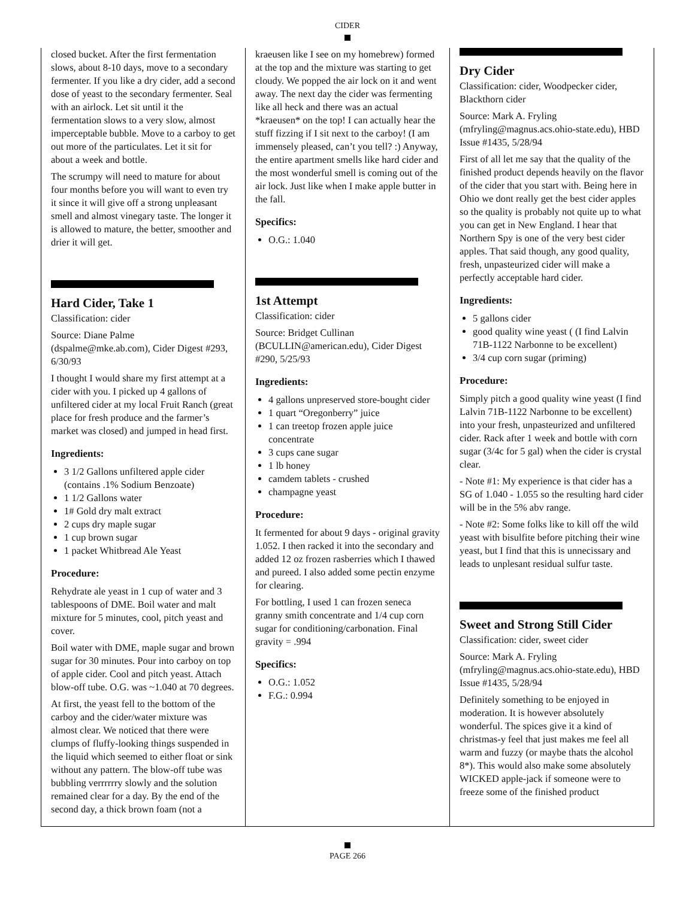CIDER
closed bucket. After the first fermentation slows, about 8-10 days, move to a secondary fermenter. If you like a dry cider, add a second dose of yeast to the secondary fermenter. Seal with an airlock. Let sit until it the fermentation slows to a very slow, almost imperceptable bubble. Move to a carboy to get out more of the particulates. Let it sit for about a week and bottle.
The scrumpy will need to mature for about four months before you will want to even try it since it will give off a strong unpleasant smell and almost vinegary taste. The longer it is allowed to mature, the better, smoother and drier it will get.
Hard Cider, Take 1
Classification: cider
Source: Diane Palme (dspalme@mke.ab.com), Cider Digest #293, 6/30/93
I thought I would share my first attempt at a cider with you. I picked up 4 gallons of unfiltered cider at my local Fruit Ranch (great place for fresh produce and the farmer’s market was closed) and jumped in head first.
Ingredients:
3 1/2 Gallons unfiltered apple cider (contains .1% Sodium Benzoate)
1 1/2 Gallons water
1# Gold dry malt extract
2 cups dry maple sugar
1 cup brown sugar
1 packet Whitbread Ale Yeast
Procedure:
Rehydrate ale yeast in 1 cup of water and 3 tablespoons of DME. Boil water and malt mixture for 5 minutes, cool, pitch yeast and cover.
Boil water with DME, maple sugar and brown sugar for 30 minutes. Pour into carboy on top of apple cider. Cool and pitch yeast. Attach blow-off tube. O.G. was ~1.040 at 70 degrees.
At first, the yeast fell to the bottom of the carboy and the cider/water mixture was almost clear. We noticed that there were clumps of fluffy-looking things suspended in the liquid which seemed to either float or sink without any pattern. The blow-off tube was bubbling verrrrrry slowly and the solution remained clear for a day. By the end of the second day, a thick brown foam (not a
kraeusen like I see on my homebrew) formed at the top and the mixture was starting to get cloudy. We popped the air lock on it and went away. The next day the cider was fermenting like all heck and there was an actual *kraeusen* on the top! I can actually hear the stuff fizzing if I sit next to the carboy! (I am immensely pleased, can’t you tell? :) Anyway, the entire apartment smells like hard cider and the most wonderful smell is coming out of the air lock. Just like when I make apple butter in the fall.
Specifics:
O.G.: 1.040
1st Attempt
Classification: cider
Source: Bridget Cullinan (BCULLIN@american.edu), Cider Digest #290, 5/25/93
Ingredients:
4 gallons unpreserved store-bought cider
1 quart “Oregonberry” juice
1 can treetop frozen apple juice concentrate
3 cups cane sugar
1 lb honey
camdem tablets - crushed
champagne yeast
Procedure:
It fermented for about 9 days - original gravity 1.052. I then racked it into the secondary and added 12 oz frozen rasberries which I thawed and pureed. I also added some pectin enzyme for clearing.
For bottling, I used 1 can frozen seneca granny smith concentrate and 1/4 cup corn sugar for conditioning/carbonation. Final gravity = .994
Specifics:
O.G.: 1.052
F.G.: 0.994
Dry Cider
Classification: cider, Woodpecker cider, Blackthorn cider
Source: Mark A. Fryling (mfryling@magnus.acs.ohio-state.edu), HBD Issue #1435, 5/28/94
First of all let me say that the quality of the finished product depends heavily on the flavor of the cider that you start with. Being here in Ohio we dont really get the best cider apples so the quality is probably not quite up to what you can get in New England. I hear that Northern Spy is one of the very best cider apples. That said though, any good quality, fresh, unpasteurized cider will make a perfectly acceptable hard cider.
Ingredients:
5 gallons cider
good quality wine yeast ( (I find Lalvin 71B-1122 Narbonne to be excellent)
3/4 cup corn sugar (priming)
Procedure:
Simply pitch a good quality wine yeast (I find Lalvin 71B-1122 Narbonne to be excellent) into your fresh, unpasteurized and unfiltered cider. Rack after 1 week and bottle with corn sugar (3/4c for 5 gal) when the cider is crystal clear.
- Note #1: My experience is that cider has a SG of 1.040 - 1.055 so the resulting hard cider will be in the 5% abv range.
- Note #2: Some folks like to kill off the wild yeast with bisulfite before pitching their wine yeast, but I find that this is unnecissary and leads to unplesant residual sulfur taste.
Sweet and Strong Still Cider
Classification: cider, sweet cider
Source: Mark A. Fryling (mfryling@magnus.acs.ohio-state.edu), HBD Issue #1435, 5/28/94
Definitely something to be enjoyed in moderation. It is however absolutely wonderful. The spices give it a kind of christmas-y feel that just makes me feel all warm and fuzzy (or maybe thats the alcohol 8*). This would also make some absolutely WICKED apple-jack if someone were to freeze some of the finished product
PAGE 266